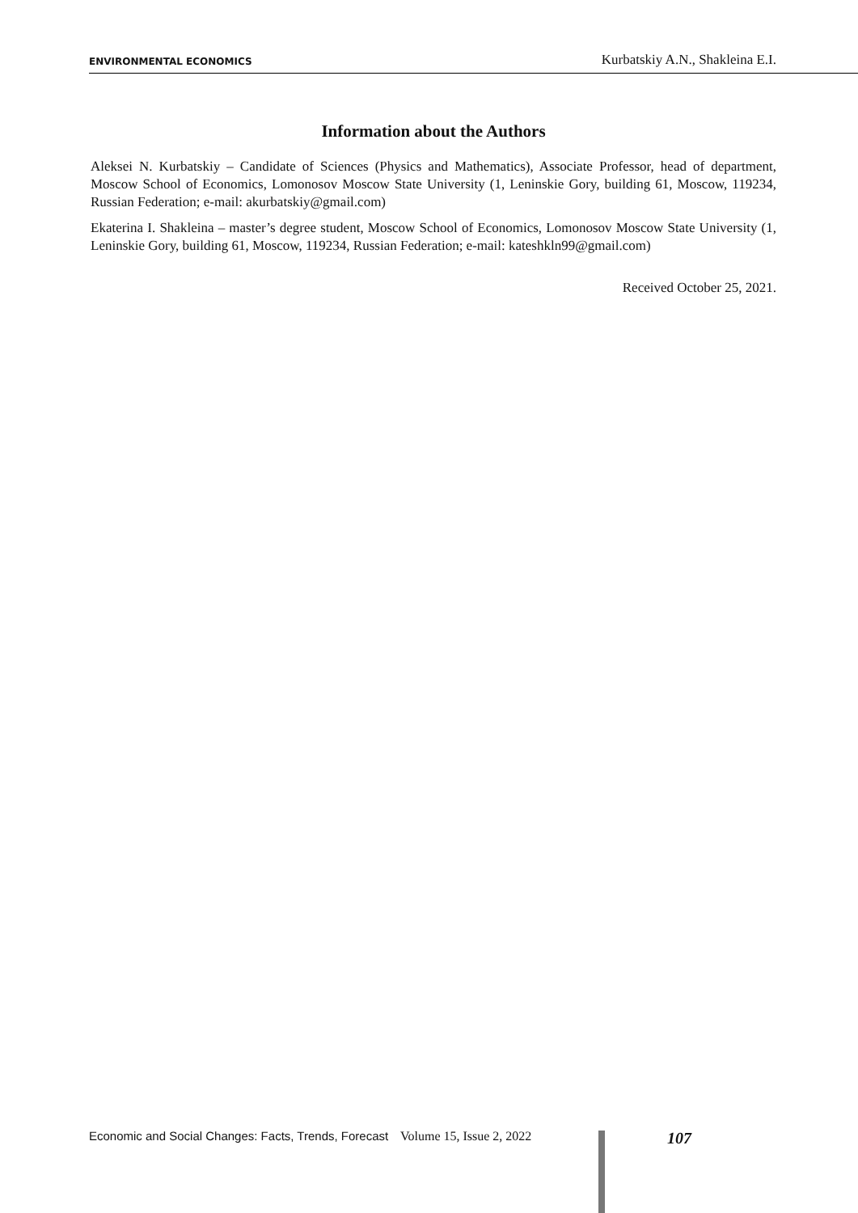ENVIRONMENTAL ECONOMICS Kurbatskiy A.N., Shakleina E.I.
Information about the Authors
Aleksei N. Kurbatskiy – Candidate of Sciences (Physics and Mathematics), Associate Professor, head of department, Moscow School of Economics, Lomonosov Moscow State University (1, Leninskie Gory, building 61, Moscow, 119234, Russian Federation; e-mail: akurbatskiy@gmail.com)
Ekaterina I. Shakleina – master’s degree student, Moscow School of Economics, Lomonosov Moscow State University (1, Leninskie Gory, building 61, Moscow, 119234, Russian Federation; e-mail: kateshkln99@gmail.com)
Received October 25, 2021.
Economic and Social Changes: Facts, Trends, Forecast Volume 15, Issue 2, 2022 107